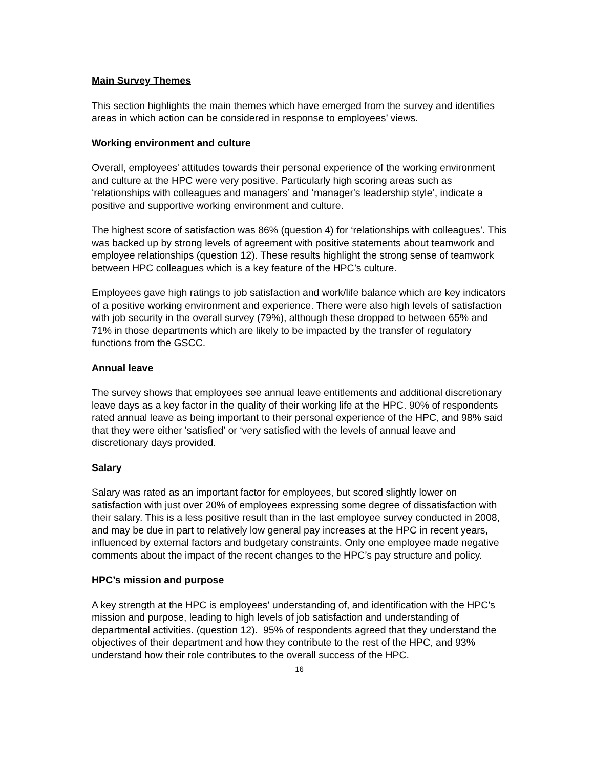Main Survey Themes
This section highlights the main themes which have emerged from the survey and identifies areas in which action can be considered in response to employees’ views.
Working environment and culture
Overall, employees' attitudes towards their personal experience of the working environment and culture at the HPC were very positive. Particularly high scoring areas such as ‘relationships with colleagues and managers’ and ‘manager's leadership style’, indicate a positive and supportive working environment and culture.
The highest score of satisfaction was 86% (question 4) for ‘relationships with colleagues’. This was backed up by strong levels of agreement with positive statements about teamwork and employee relationships (question 12). These results highlight the strong sense of teamwork between HPC colleagues which is a key feature of the HPC’s culture.
Employees gave high ratings to job satisfaction and work/life balance which are key indicators of a positive working environment and experience. There were also high levels of satisfaction with job security in the overall survey (79%), although these dropped to between 65% and 71% in those departments which are likely to be impacted by the transfer of regulatory functions from the GSCC.
Annual leave
The survey shows that employees see annual leave entitlements and additional discretionary leave days as a key factor in the quality of their working life at the HPC. 90% of respondents rated annual leave as being important to their personal experience of the HPC, and 98% said that they were either 'satisfied’ or ‘very satisfied with the levels of annual leave and discretionary days provided.
Salary
Salary was rated as an important factor for employees, but scored slightly lower on satisfaction with just over 20% of employees expressing some degree of dissatisfaction with their salary. This is a less positive result than in the last employee survey conducted in 2008, and may be due in part to relatively low general pay increases at the HPC in recent years, influenced by external factors and budgetary constraints. Only one employee made negative comments about the impact of the recent changes to the HPC’s pay structure and policy.
HPC’s mission and purpose
A key strength at the HPC is employees' understanding of, and identification with the HPC's mission and purpose, leading to high levels of job satisfaction and understanding of departmental activities. (question 12). 95% of respondents agreed that they understand the objectives of their department and how they contribute to the rest of the HPC, and 93% understand how their role contributes to the overall success of the HPC.
16